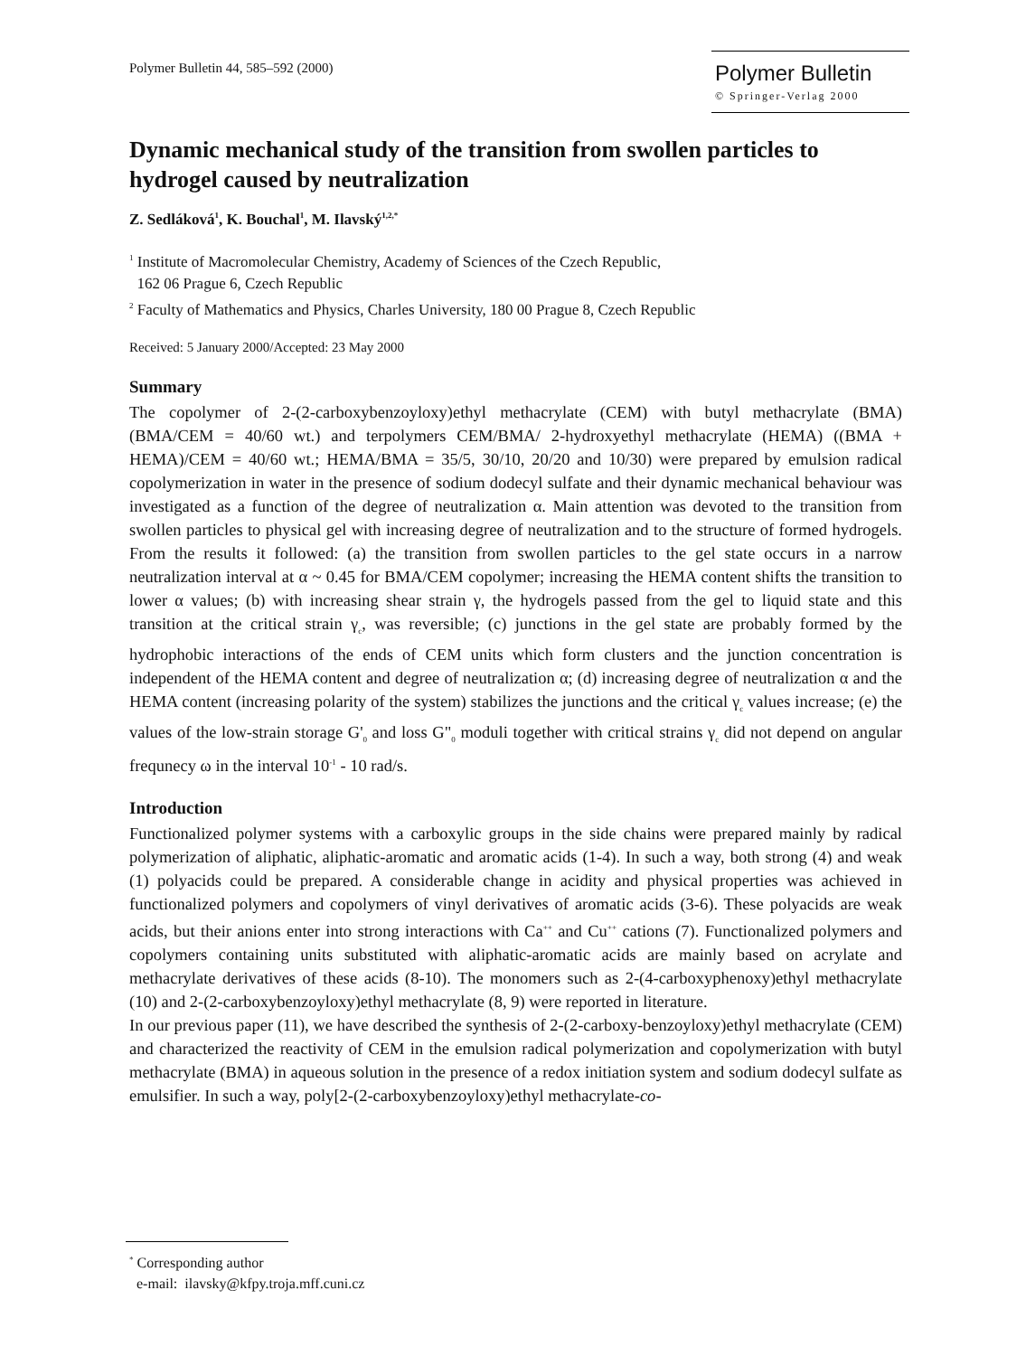Polymer Bulletin 44, 585–592 (2000)
Polymer Bulletin
© Springer-Verlag 2000
Dynamic mechanical study of the transition from swollen particles to hydrogel caused by neutralization
Z. Sedláková<sup>1</sup>, K. Bouchal<sup>1</sup>, M. Ilavský<sup>1,2,*</sup>
<sup>1</sup> Institute of Macromolecular Chemistry, Academy of Sciences of the Czech Republic,
162 06 Prague 6, Czech Republic
<sup>2</sup> Faculty of Mathematics and Physics, Charles University, 180 00 Prague 8, Czech Republic
Received: 5 January 2000/Accepted: 23 May 2000
Summary
The copolymer of 2-(2-carboxybenzoyloxy)ethyl methacrylate (CEM) with butyl methacrylate (BMA) (BMA/CEM = 40/60 wt.) and terpolymers CEM/BMA/ 2-hydroxyethyl methacrylate (HEMA) ((BMA + HEMA)/CEM = 40/60 wt.; HEMA/BMA = 35/5, 30/10, 20/20 and 10/30) were prepared by emulsion radical copolymerization in water in the presence of sodium dodecyl sulfate and their dynamic mechanical behaviour was investigated as a function of the degree of neutralization α. Main attention was devoted to the transition from swollen particles to physical gel with increasing degree of neutralization and to the structure of formed hydrogels. From the results it followed: (a) the transition from swollen particles to the gel state occurs in a narrow neutralization interval at α ~ 0.45 for BMA/CEM copolymer; increasing the HEMA content shifts the transition to lower α values; (b) with increasing shear strain γ, the hydrogels passed from the gel to liquid state and this transition at the critical strain γ<sub>c</sub>, was reversible; (c) junctions in the gel state are probably formed by the hydrophobic interactions of the ends of CEM units which form clusters and the junction concentration is independent of the HEMA content and degree of neutralization α; (d) increasing degree of neutralization α and the HEMA content (increasing polarity of the system) stabilizes the junctions and the critical γ<sub>c</sub> values increase; (e) the values of the low-strain storage G'<sub>0</sub> and loss G"<sub>0</sub> moduli together with critical strains γ<sub>c</sub> did not depend on angular frequnecy ω in the interval 10<sup>-1</sup> - 10 rad/s.
Introduction
Functionalized polymer systems with a carboxylic groups in the side chains were prepared mainly by radical polymerization of aliphatic, aliphatic-aromatic and aromatic acids (1-4). In such a way, both strong (4) and weak (1) polyacids could be prepared. A considerable change in acidity and physical properties was achieved in functionalized polymers and copolymers of vinyl derivatives of aromatic acids (3-6). These polyacids are weak acids, but their anions enter into strong interactions with Ca<sup>++</sup> and Cu<sup>++</sup> cations (7). Functionalized polymers and copolymers containing units substituted with aliphatic-aromatic acids are mainly based on acrylate and methacrylate derivatives of these acids (8-10). The monomers such as 2-(4-carboxyphenoxy)ethyl methacrylate (10) and 2-(2-carboxybenzoyloxy)ethyl methacrylate (8, 9) were reported in literature.
In our previous paper (11), we have described the synthesis of 2-(2-carboxy-benzoyloxy)ethyl methacrylate (CEM) and characterized the reactivity of CEM in the emulsion radical polymerization and copolymerization with butyl methacrylate (BMA) in aqueous solution in the presence of a redox initiation system and sodium dodecyl sulfate as emulsifier. In such a way, poly[2-(2-carboxybenzoyloxy)ethyl methacrylate-co-
<sup>*</sup> Corresponding author
e-mail: ilavsky@kfpy.troja.mff.cuni.cz